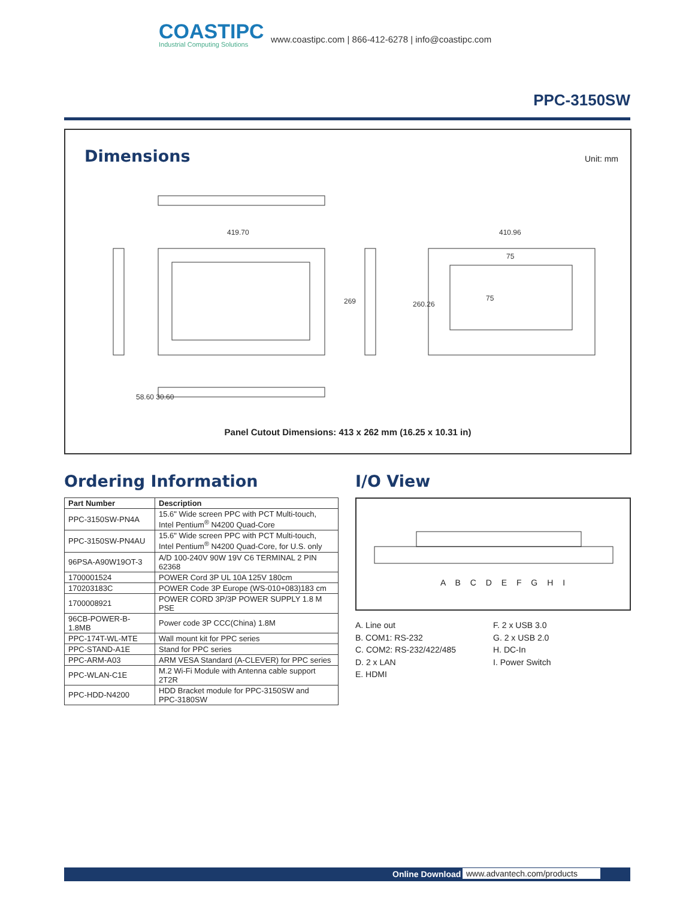COASTIPC
Industrial Computing Solutions
www.coastipc.com | 866-412-6278 | info@coastipc.com
PPC-3150SW
Dimensions Unit: mm
419.70
410.96
269
260.26
58.60 30.60
75
75
Panel Cutout Dimensions: 413 x 262 mm (16.25 x 10.31 in)
Ordering Information
| Part Number | Description |
| --- | --- |
| PPC-3150SW-PN4A | 15.6" Wide screen PPC with PCT Multi-touch, Intel Pentium<sup>®</sup> N4200 Quad-Core |
| PPC-3150SW-PN4AU | 15.6" Wide screen PPC with PCT Multi-touch, Intel Pentium<sup>®</sup> N4200 Quad-Core, for U.S. only |
| 96PSA-A90W19OT-3 | A/D 100-240V 90W 19V C6 TERMINAL 2 PIN 62368 |
| 1700001524 | POWER Cord 3P UL 10A 125V 180cm |
| 170203183C | POWER Code 3P Europe (WS-010+083)183 cm |
| 1700008921 | POWER CORD 3P/3P POWER SUPPLY 1.8 M PSE |
| 96CB-POWER-B-1.8MB | Power code 3P CCC(China) 1.8M |
| PPC-174T-WL-MTE | Wall mount kit for PPC series |
| PPC-STAND-A1E | Stand for PPC series |
| PPC-ARM-A03 | ARM VESA Standard (A-CLEVER) for PPC series |
| PPC-WLAN-C1E | M.2 Wi-Fi Module with Antenna cable support 2T2R |
| PPC-HDD-N4200 | HDD Bracket module for PPC-3150SW and PPC-3180SW |
I/O View
A B C D E F G H I
A. Line out
B. COM1: RS-232
C. COM2: RS-232/422/485
D. 2 x LAN
E. HDMI
F. 2 x USB 3.0
G. 2 x USB 2.0
H. DC-In
I. Power Switch
Online Download www.advantech.com/products